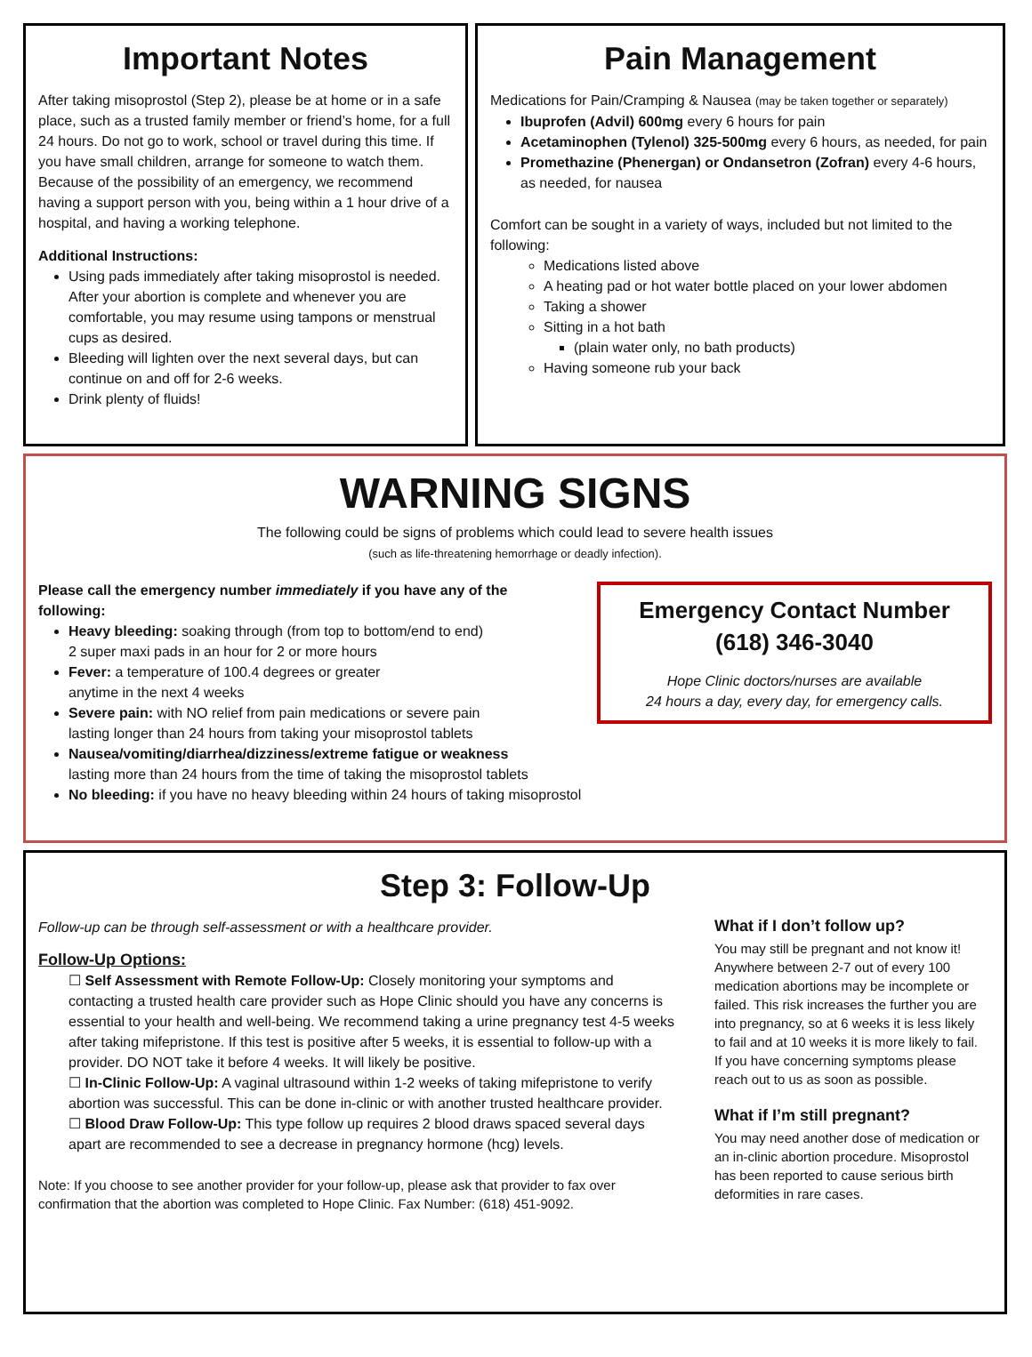Important Notes
After taking misoprostol (Step 2), please be at home or in a safe place, such as a trusted family member or friend’s home, for a full 24 hours. Do not go to work, school or travel during this time. If you have small children, arrange for someone to watch them. Because of the possibility of an emergency, we recommend having a support person with you, being within a 1 hour drive of a hospital, and having a working telephone.
Additional Instructions:
Using pads immediately after taking misoprostol is needed. After your abortion is complete and whenever you are comfortable, you may resume using tampons or menstrual cups as desired.
Bleeding will lighten over the next several days, but can continue on and off for 2-6 weeks.
Drink plenty of fluids!
Pain Management
Medications for Pain/Cramping & Nausea (may be taken together or separately)
Ibuprofen (Advil) 600mg every 6 hours for pain
Acetaminophen (Tylenol) 325-500mg every 6 hours, as needed, for pain
Promethazine (Phenergan) or Ondansetron (Zofran) every 4-6 hours, as needed, for nausea
Comfort can be sought in a variety of ways, included but not limited to the following:
Medications listed above
A heating pad or hot water bottle placed on your lower abdomen
Taking a shower
Sitting in a hot bath
(plain water only, no bath products)
Having someone rub your back
WARNING SIGNS
The following could be signs of problems which could lead to severe health issues
(such as life-threatening hemorrhage or deadly infection).
Emergency Contact Number
(618) 346-3040
Hope Clinic doctors/nurses are available
24 hours a day, every day, for emergency calls.
Please call the emergency number immediately if you have any of the following:
Heavy bleeding: soaking through (from top to bottom/end to end)
2 super maxi pads in an hour for 2 or more hours
Fever: a temperature of 100.4 degrees or greater
anytime in the next 4 weeks
Severe pain: with NO relief from pain medications or severe pain
lasting longer than 24 hours from taking your misoprostol tablets
Nausea/vomiting/diarrhea/dizziness/extreme fatigue or weakness
lasting more than 24 hours from the time of taking the misoprostol tablets
No bleeding: if you have no heavy bleeding within 24 hours of taking misoprostol
Step 3: Follow-Up
Follow-up can be through self-assessment or with a healthcare provider.
Follow-Up Options:
☐ Self Assessment with Remote Follow-Up: Closely monitoring your symptoms and contacting a trusted health care provider such as Hope Clinic should you have any concerns is essential to your health and well-being. We recommend taking a urine pregnancy test 4-5 weeks after taking mifepristone. If this test is positive after 5 weeks, it is essential to follow-up with a provider. DO NOT take it before 4 weeks. It will likely be positive.
☐ In-Clinic Follow-Up: A vaginal ultrasound within 1-2 weeks of taking mifepristone to verify abortion was successful. This can be done in-clinic or with another trusted healthcare provider.
☐ Blood Draw Follow-Up: This type follow up requires 2 blood draws spaced several days apart are recommended to see a decrease in pregnancy hormone (hcg) levels.
Note: If you choose to see another provider for your follow-up, please ask that provider to fax over confirmation that the abortion was completed to Hope Clinic. Fax Number: (618) 451-9092.
What if I don’t follow up?
You may still be pregnant and not know it! Anywhere between 2-7 out of every 100 medication abortions may be incomplete or failed. This risk increases the further you are into pregnancy, so at 6 weeks it is less likely to fail and at 10 weeks it is more likely to fail. If you have concerning symptoms please reach out to us as soon as possible.
What if I’m still pregnant?
You may need another dose of medication or an in-clinic abortion procedure. Misoprostol has been reported to cause serious birth deformities in rare cases.